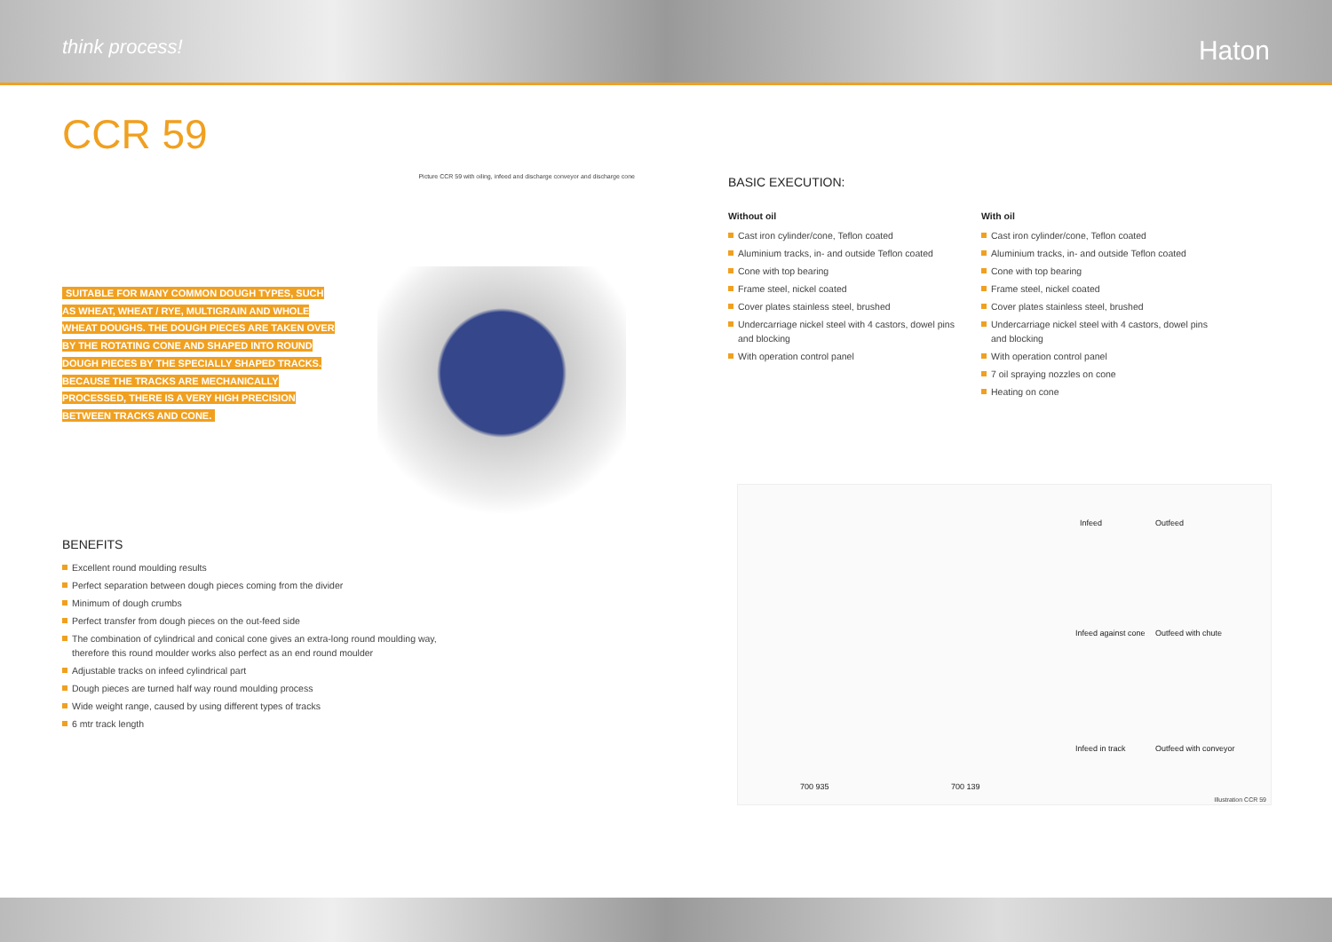think process!
Haton
CCR 59
Picture CCR 59 with oiling, infeed and discharge conveyor and discharge cone
SUITABLE FOR MANY COMMON DOUGH TYPES, SUCH AS WHEAT, WHEAT / RYE, MULTIGRAIN AND WHOLE WHEAT DOUGHS. THE DOUGH PIECES ARE TAKEN OVER BY THE ROTATING CONE AND SHAPED INTO ROUND DOUGH PIECES BY THE SPECIALLY SHAPED TRACKS. BECAUSE THE TRACKS ARE MECHANICALLY PROCESSED, THERE IS A VERY HIGH PRECISION BETWEEN TRACKS AND CONE.
BENEFITS
Excellent round moulding results
Perfect separation between dough pieces coming from the divider
Minimum of dough crumbs
Perfect transfer from dough pieces on the out-feed side
The combination of cylindrical and conical cone gives an extra-long round moulding way, therefore this round moulder works also perfect as an end round moulder
Adjustable tracks on infeed cylindrical part
Dough pieces are turned half way round moulding process
Wide weight range, caused by using different types of tracks
6 mtr track length
BASIC EXECUTION:
Without oil
Cast iron cylinder/cone, Teflon coated
Aluminium tracks, in- and outside Teflon coated
Cone with top bearing
Frame steel, nickel coated
Cover plates stainless steel, brushed
Undercarriage nickel steel with 4 castors, dowel pins and blocking
With operation control panel
With oil
Cast iron cylinder/cone, Teflon coated
Aluminium tracks, in- and outside Teflon coated
Cone with top bearing
Frame steel, nickel coated
Cover plates stainless steel, brushed
Undercarriage nickel steel with 4 castors, dowel pins and blocking
With operation control panel
7 oil spraying nozzles on cone
Heating on cone
Infeed Outfeed
Infeed against cone Outfeed with chute
Infeed in track Outfeed with conveyor
700 935 700 139
Illustration CCR 59